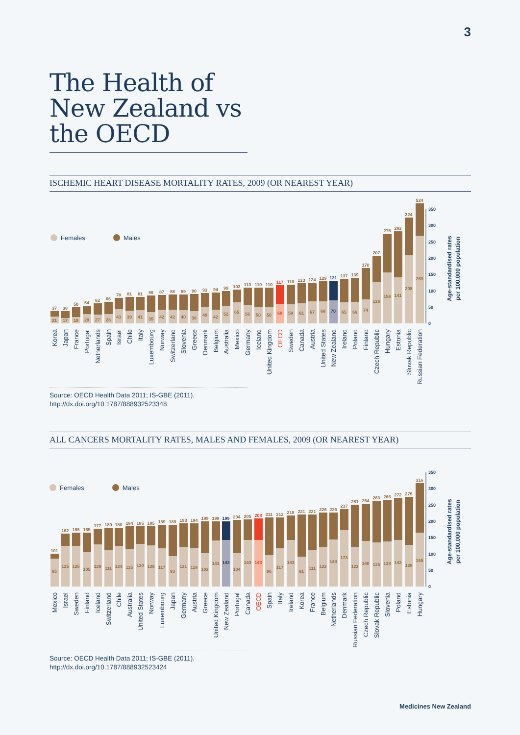3
The Health of New Zealand vs the OECD
ISCHEMIC HEART DISEASE MORTALITY RATES, 2009 (OR NEAREST YEAR)
Females
Males
37
21
Korea
38
17
Japan
50
19
France
54
29
Portugal
62
27
Netherlands
66
28
Spain
78
43
Israel
81
39
Chile
81
41
Italy
86
35
Luxembourg
87
42
Norway
88
42
Switzerland
89
40
Slovenia
90
38
Greece
93
49
Denmark
94
42
Belgium
99
52
Australia
103
65
Mexico
110
56
Germany
110
50
Iceland
110
50
United Kingdom
117
60
OECD
118
58
Sweden
123
61
Canada
124
67
Austria
129
68
United States
131
70
New Zealand
137
65
Ireland
139
66
Poland
170
74
Finland
207
126
Czech Republic
275
156
Hungary
282
141
Estonia
324
208
Slovak Republic
524
269
Russian Federation
0
50
100
150
200
250
300
350
Age-standardised rates
per 100,000 population
Source: OECD Health Data 2011; IS-GBE (2011).
http://dx.doi.org/10.1787/888932523348
ALL CANCERS MORTALITY RATES, MALES AND FEMALES, 2009 (OR NEAREST YEAR)
Females
Males
101
85
Mexico
162
125
Israel
165
125
Sweden
165
105
Finland
177
129
Iceland
180
111
Switzerland
180
124
Chile
184
115
Australia
185
130
United States
185
126
Norway
189
117
Luxembourg
189
93
Japan
193
121
Germany
194
118
Austria
199
102
Greece
199
141
United Kingdom
199
143
New Zealand
204
104
Portugal
205
143
Canada
208
143
OECD
211
96
Spain
212
117
Italy
218
143
Ireland
221
91
Korea
221
111
France
226
122
Belgium
226
144
Netherlands
237
173
Denmark
251
122
Russian Federation
254
140
Czech Republic
263
135
Slovak Republic
266
138
Slovenia
272
142
Poland
275
128
Estonia
316
165
Hungary
0
50
100
150
200
250
300
350
Age-standardised rates
per 100,000 population
Source: OECD Health Data 2011; IS-GBE (2011).
http://dx.doi.org/10.1787/888932523424
Medicines New Zealand